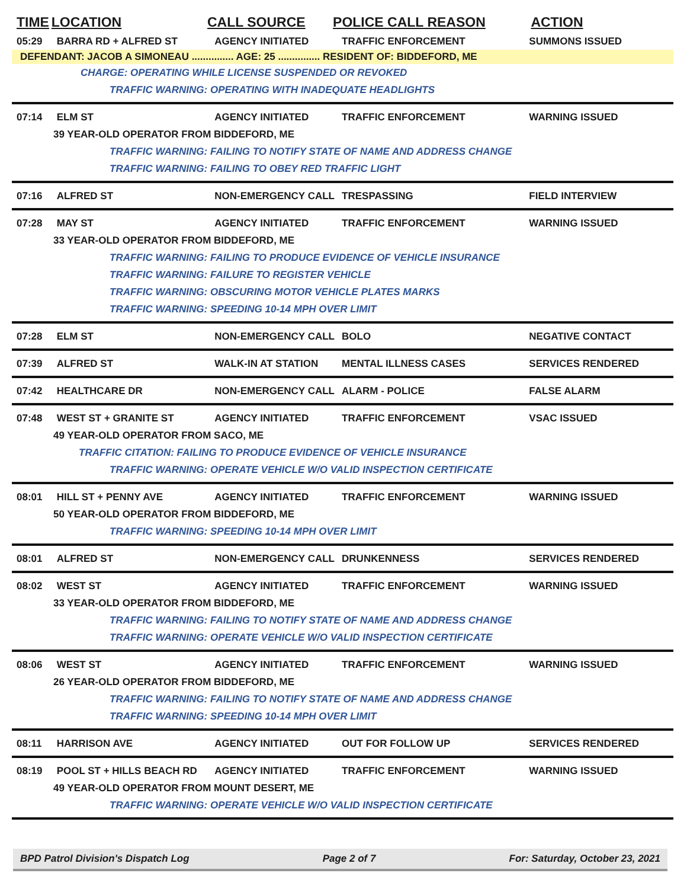TIME LOCATION CALL SOURCE POLICE CALL REASON ACTION
05:29 BARRA RD + ALFRED ST AGENCY INITIATED TRAFFIC ENFORCEMENT SUMMONS ISSUED
DEFENDANT: JACOB A SIMONEAU ............... AGE: 25 ............... RESIDENT OF: BIDDEFORD, ME
CHARGE: OPERATING WHILE LICENSE SUSPENDED OR REVOKED
TRAFFIC WARNING: OPERATING WITH INADEQUATE HEADLIGHTS
07:14 ELM ST AGENCY INITIATED TRAFFIC ENFORCEMENT WARNING ISSUED
39 YEAR-OLD OPERATOR FROM BIDDEFORD, ME
TRAFFIC WARNING: FAILING TO NOTIFY STATE OF NAME AND ADDRESS CHANGE
TRAFFIC WARNING: FAILING TO OBEY RED TRAFFIC LIGHT
07:16 ALFRED ST NON-EMERGENCY CALL TRESPASSING FIELD INTERVIEW
07:28 MAY ST AGENCY INITIATED TRAFFIC ENFORCEMENT WARNING ISSUED
33 YEAR-OLD OPERATOR FROM BIDDEFORD, ME
TRAFFIC WARNING: FAILING TO PRODUCE EVIDENCE OF VEHICLE INSURANCE
TRAFFIC WARNING: FAILURE TO REGISTER VEHICLE
TRAFFIC WARNING: OBSCURING MOTOR VEHICLE PLATES MARKS
TRAFFIC WARNING: SPEEDING 10-14 MPH OVER LIMIT
07:28 ELM ST NON-EMERGENCY CALL BOLO NEGATIVE CONTACT
07:39 ALFRED ST WALK-IN AT STATION MENTAL ILLNESS CASES SERVICES RENDERED
07:42 HEALTHCARE DR NON-EMERGENCY CALL ALARM - POLICE FALSE ALARM
07:48 WEST ST + GRANITE ST AGENCY INITIATED TRAFFIC ENFORCEMENT VSAC ISSUED
49 YEAR-OLD OPERATOR FROM SACO, ME
TRAFFIC CITATION: FAILING TO PRODUCE EVIDENCE OF VEHICLE INSURANCE
TRAFFIC WARNING: OPERATE VEHICLE W/O VALID INSPECTION CERTIFICATE
08:01 HILL ST + PENNY AVE AGENCY INITIATED TRAFFIC ENFORCEMENT WARNING ISSUED
50 YEAR-OLD OPERATOR FROM BIDDEFORD, ME
TRAFFIC WARNING: SPEEDING 10-14 MPH OVER LIMIT
08:01 ALFRED ST NON-EMERGENCY CALL DRUNKENNESS SERVICES RENDERED
08:02 WEST ST AGENCY INITIATED TRAFFIC ENFORCEMENT WARNING ISSUED
33 YEAR-OLD OPERATOR FROM BIDDEFORD, ME
TRAFFIC WARNING: FAILING TO NOTIFY STATE OF NAME AND ADDRESS CHANGE
TRAFFIC WARNING: OPERATE VEHICLE W/O VALID INSPECTION CERTIFICATE
08:06 WEST ST AGENCY INITIATED TRAFFIC ENFORCEMENT WARNING ISSUED
26 YEAR-OLD OPERATOR FROM BIDDEFORD, ME
TRAFFIC WARNING: FAILING TO NOTIFY STATE OF NAME AND ADDRESS CHANGE
TRAFFIC WARNING: SPEEDING 10-14 MPH OVER LIMIT
08:11 HARRISON AVE AGENCY INITIATED OUT FOR FOLLOW UP SERVICES RENDERED
08:19 POOL ST + HILLS BEACH RD AGENCY INITIATED TRAFFIC ENFORCEMENT WARNING ISSUED
49 YEAR-OLD OPERATOR FROM MOUNT DESERT, ME
TRAFFIC WARNING: OPERATE VEHICLE W/O VALID INSPECTION CERTIFICATE
BPD Patrol Division's Dispatch Log Page 2 of 7 For: Saturday, October 23, 2021